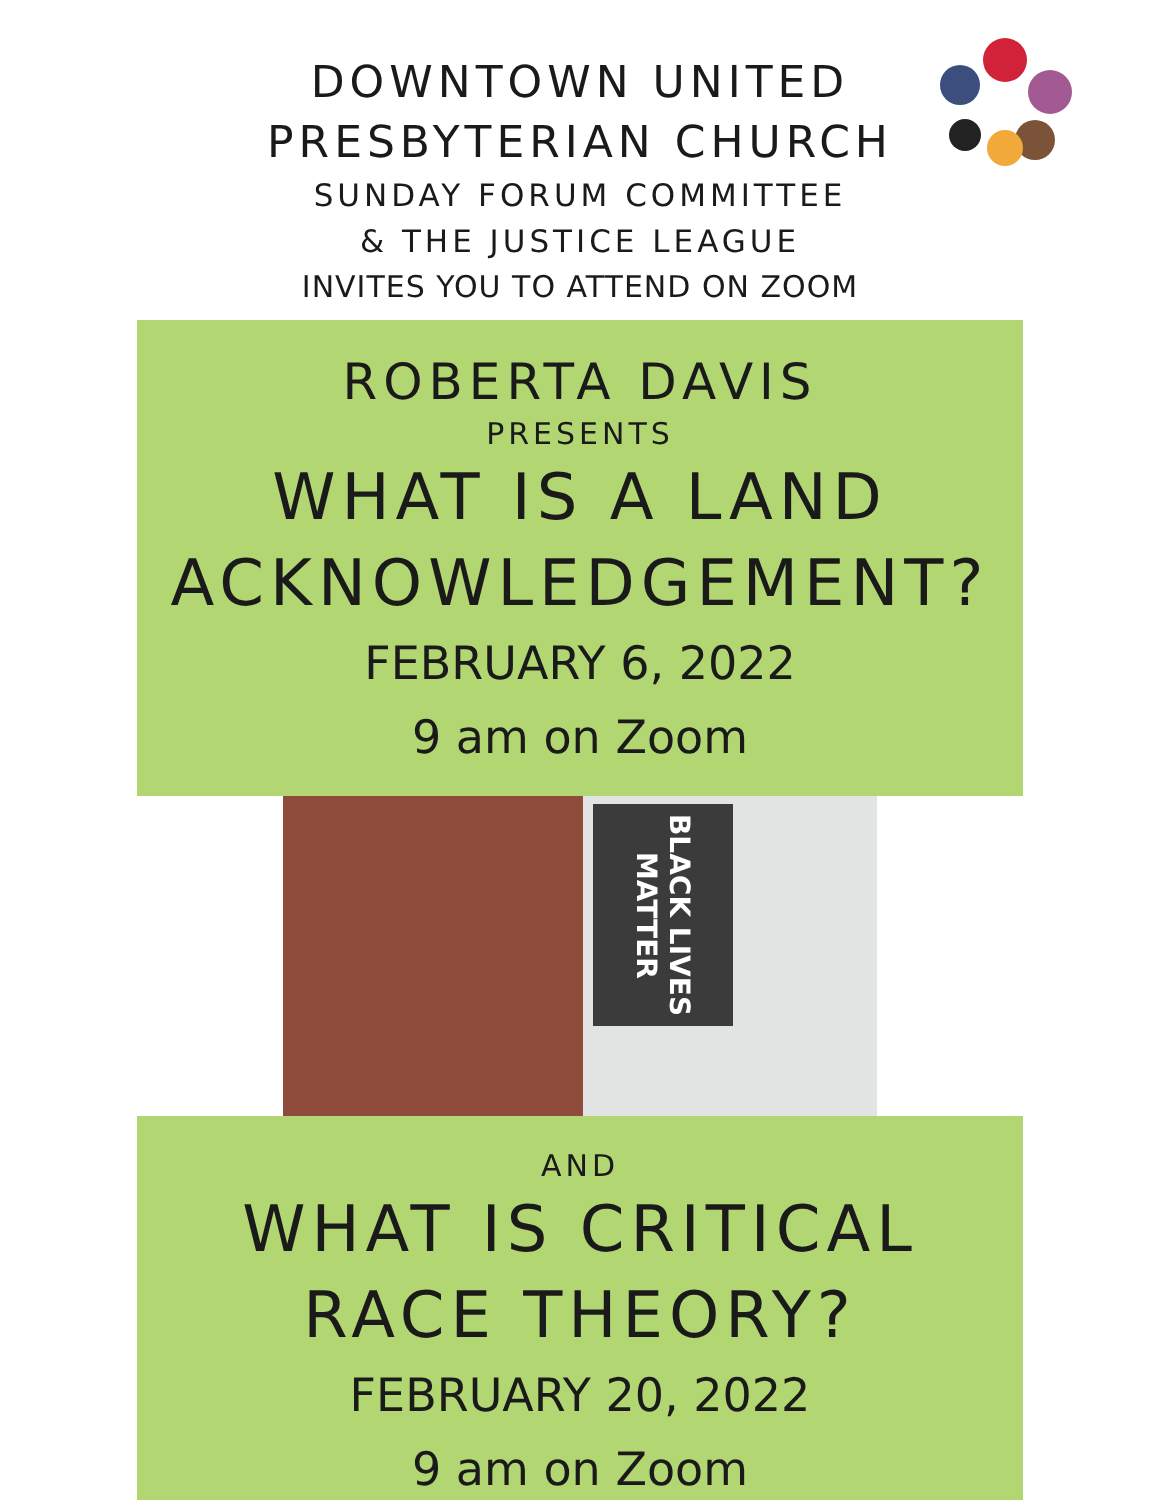DOWNTOWN UNITED
PRESBYTERIAN CHURCH
SUNDAY FORUM COMMITTEE
& THE JUSTICE LEAGUE
INVITES YOU TO ATTEND ON ZOOM
ROBERTA DAVIS
PRESENTS
WHAT IS A LAND
ACKNOWLEDGEMENT?
FEBRUARY 6, 2022
9 am on Zoom
BLACK LIVES MATTER
AND
WHAT IS CRITICAL
RACE THEORY?
FEBRUARY 20, 2022
9 am on Zoom